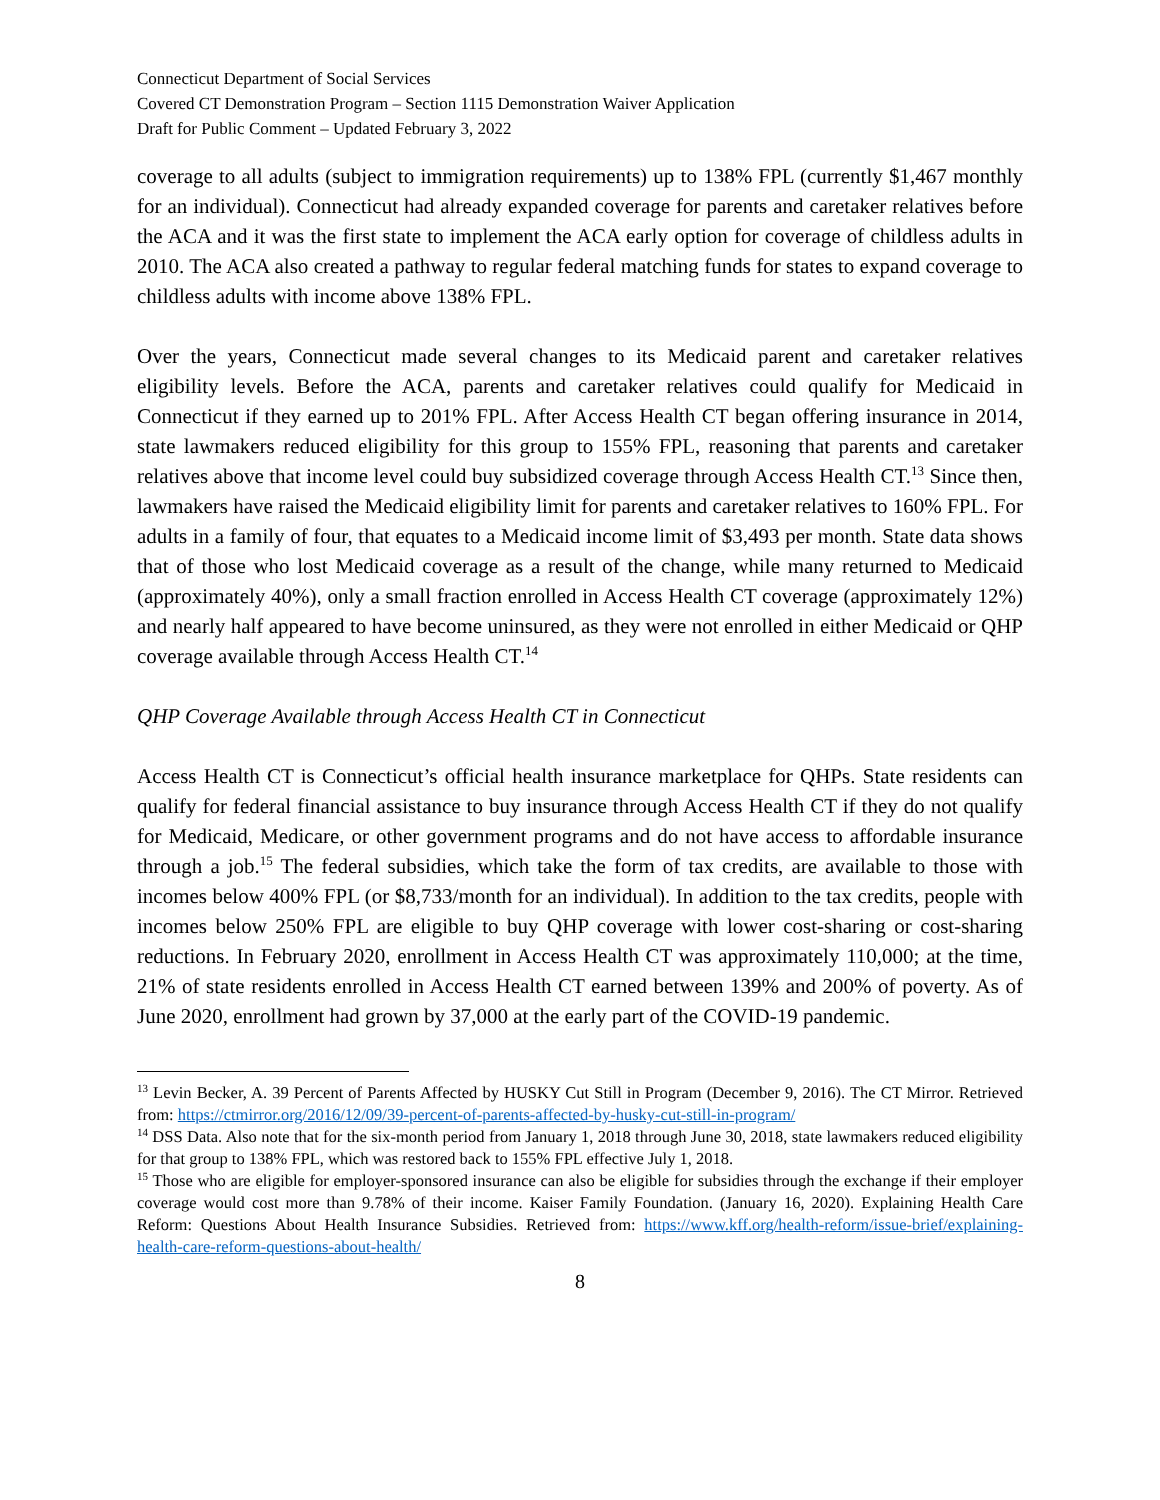Connecticut Department of Social Services
Covered CT Demonstration Program – Section 1115 Demonstration Waiver Application
Draft for Public Comment – Updated February 3, 2022
coverage to all adults (subject to immigration requirements) up to 138% FPL (currently $1,467 monthly for an individual). Connecticut had already expanded coverage for parents and caretaker relatives before the ACA and it was the first state to implement the ACA early option for coverage of childless adults in 2010. The ACA also created a pathway to regular federal matching funds for states to expand coverage to childless adults with income above 138% FPL.
Over the years, Connecticut made several changes to its Medicaid parent and caretaker relatives eligibility levels. Before the ACA, parents and caretaker relatives could qualify for Medicaid in Connecticut if they earned up to 201% FPL. After Access Health CT began offering insurance in 2014, state lawmakers reduced eligibility for this group to 155% FPL, reasoning that parents and caretaker relatives above that income level could buy subsidized coverage through Access Health CT.<sup>13</sup> Since then, lawmakers have raised the Medicaid eligibility limit for parents and caretaker relatives to 160% FPL. For adults in a family of four, that equates to a Medicaid income limit of $3,493 per month. State data shows that of those who lost Medicaid coverage as a result of the change, while many returned to Medicaid (approximately 40%), only a small fraction enrolled in Access Health CT coverage (approximately 12%) and nearly half appeared to have become uninsured, as they were not enrolled in either Medicaid or QHP coverage available through Access Health CT.<sup>14</sup>
QHP Coverage Available through Access Health CT in Connecticut
Access Health CT is Connecticut’s official health insurance marketplace for QHPs. State residents can qualify for federal financial assistance to buy insurance through Access Health CT if they do not qualify for Medicaid, Medicare, or other government programs and do not have access to affordable insurance through a job.<sup>15</sup> The federal subsidies, which take the form of tax credits, are available to those with incomes below 400% FPL (or $8,733/month for an individual). In addition to the tax credits, people with incomes below 250% FPL are eligible to buy QHP coverage with lower cost-sharing or cost-sharing reductions. In February 2020, enrollment in Access Health CT was approximately 110,000; at the time, 21% of state residents enrolled in Access Health CT earned between 139% and 200% of poverty. As of June 2020, enrollment had grown by 37,000 at the early part of the COVID-19 pandemic.
<sup>13</sup> Levin Becker, A. 39 Percent of Parents Affected by HUSKY Cut Still in Program (December 9, 2016). The CT Mirror. Retrieved from: https://ctmirror.org/2016/12/09/39-percent-of-parents-affected-by-husky-cut-still-in-program/
<sup>14</sup> DSS Data. Also note that for the six-month period from January 1, 2018 through June 30, 2018, state lawmakers reduced eligibility for that group to 138% FPL, which was restored back to 155% FPL effective July 1, 2018.
<sup>15</sup> Those who are eligible for employer-sponsored insurance can also be eligible for subsidies through the exchange if their employer coverage would cost more than 9.78% of their income. Kaiser Family Foundation. (January 16, 2020). Explaining Health Care Reform: Questions About Health Insurance Subsidies. Retrieved from: https://www.kff.org/health-reform/issue-brief/explaining-health-care-reform-questions-about-health/
8